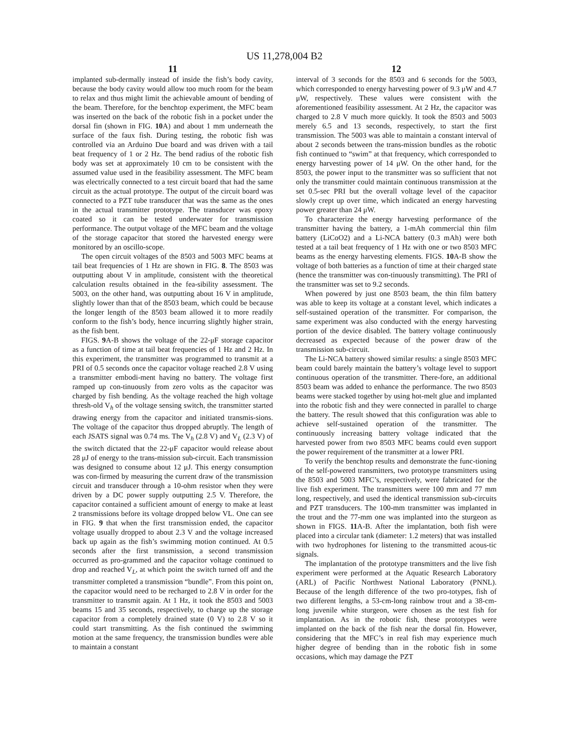US 11,278,004 B2
11
implanted sub-dermally instead of inside the fish’s body cavity, because the body cavity would allow too much room for the beam to relax and thus might limit the achievable amount of bending of the beam. Therefore, for the benchtop experiment, the MFC beam was inserted on the back of the robotic fish in a pocket under the dorsal fin (shown in FIG. 10 A) and about 1 mm underneath the surface of the faux fish. During testing, the robotic fish was controlled via an Arduino Due board and was driven with a tail beat frequency of 1 or 2 Hz. The bend radius of the robotic fish body was set at approximately 10 cm to be consistent with the assumed value used in the feasibility assessment. The MFC beam was electrically connected to a test circuit board that had the same circuit as the actual prototype. The output of the circuit board was connected to a PZT tube transducer that was the same as the ones in the actual transmitter prototype. The transducer was epoxy coated so it can be tested underwater for transmission performance. The output voltage of the MFC beam and the voltage of the storage capacitor that stored the harvested energy were monitored by an oscillo-scope.
The open circuit voltages of the 8503 and 5003 MFC beams at tail beat frequencies of 1 Hz are shown in FIG. 8. The 8503 was outputting about V in amplitude, consistent with the theoretical calculation results obtained in the fea-sibility assessment. The 5003, on the other hand, was outputting about 16 V in amplitude, slightly lower than that of the 8503 beam, which could be because the longer length of the 8503 beam allowed it to more readily conform to the fish’s body, hence incurring slightly higher strain, as the fish bent.
FIGS. 9 A-B shows the voltage of the 22-μF storage capacitor as a function of time at tail beat frequencies of 1 Hz and 2 Hz. In this experiment, the transmitter was programmed to transmit at a PRI of 0.5 seconds once the capacitor voltage reached 2.8 V using a transmitter embodi-ment having no battery. The voltage first ramped up con-tinuously from zero volts as the capacitor was charged by fish bending. As the voltage reached the high voltage thresh-old V<sub>h</sub> of the voltage sensing switch, the transmitter started drawing energy from the capacitor and initiated transmis-sions. The voltage of the capacitor thus dropped abruptly. The length of each JSATS signal was 0.74 ms. The V<sub>h</sub> (2.8 V) and V<sub>L</sub> (2.3 V) of the switch dictated that the 22-μF capacitor would release about 28 μJ of energy to the trans-mission sub-circuit. Each transmission was designed to consume about 12 μJ. This energy consumption was con-firmed by measuring the current draw of the transmission circuit and transducer through a 10-ohm resistor when they were driven by a DC power supply outputting 2.5 V. Therefore, the capacitor contained a sufficient amount of energy to make at least 2 transmissions before its voltage dropped below VL. One can see in FIG. 9 that when the first transmission ended, the capacitor voltage usually dropped to about 2.3 V and the voltage increased back up again as the fish’s swimming motion continued. At 0.5 seconds after the first transmission, a second transmission occurred as pro-grammed and the capacitor voltage continued to drop and reached V<sub>L</sub>, at which point the switch turned off and the transmitter completed a transmission “bundle”. From this point on, the capacitor would need to be recharged to 2.8 V in order for the transmitter to transmit again. At 1 Hz, it took the 8503 and 5003 beams 15 and 35 seconds, respectively, to charge up the storage capacitor from a completely drained state (0 V) to 2.8 V so it could start transmitting. As the fish continued the swimming motion at the same frequency, the transmission bundles were able to maintain a constant
12
interval of 3 seconds for the 8503 and 6 seconds for the 5003, which corresponded to energy harvesting power of 9.3 μW and 4.7 μW, respectively. These values were consistent with the aforementioned feasibility assessment. At 2 Hz, the capacitor was charged to 2.8 V much more quickly. It took the 8503 and 5003 merely 6.5 and 13 seconds, respectively, to start the first transmission. The 5003 was able to maintain a constant interval of about 2 seconds between the trans-mission bundles as the robotic fish continued to “swim” at that frequency, which corresponded to energy harvesting power of 14 μW. On the other hand, for the 8503, the power input to the transmitter was so sufficient that not only the transmitter could maintain continuous transmission at the set 0.5-sec PRI but the overall voltage level of the capacitor slowly crept up over time, which indicated an energy harvesting power greater than 24 μW.
To characterize the energy harvesting performance of the transmitter having the battery, a 1-mAh commercial thin film battery (LiCoO2) and a Li-NCA battery (0.3 mAh) were both tested at a tail beat frequency of 1 Hz with one or two 8503 MFC beams as the energy harvesting elements. FIGS. 10 A-B show the voltage of both batteries as a function of time at their charged state (hence the transmitter was con-tinuously transmitting). The PRI of the transmitter was set to 9.2 seconds.
When powered by just one 8503 beam, the thin film battery was able to keep its voltage at a constant level, which indicates a self-sustained operation of the transmitter. For comparison, the same experiment was also conducted with the energy harvesting portion of the device disabled. The battery voltage continuously decreased as expected because of the power draw of the transmission sub-circuit.
The Li-NCA battery showed similar results: a single 8503 MFC beam could barely maintain the battery’s voltage level to support continuous operation of the transmitter. There-fore, an additional 8503 beam was added to enhance the performance. The two 8503 beams were stacked together by using hot-melt glue and implanted into the robotic fish and they were connected in parallel to charge the battery. The result showed that this configuration was able to achieve self-sustained operation of the transmitter. The continuously increasing battery voltage indicated that the harvested power from two 8503 MFC beams could even support the power requirement of the transmitter at a lower PRI.
To verify the benchtop results and demonstrate the func-tioning of the self-powered transmitters, two prototype transmitters using the 8503 and 5003 MFC’s, respectively, were fabricated for the live fish experiment. The transmitters were 100 mm and 77 mm long, respectively, and used the identical transmission sub-circuits and PZT transducers. The 100-mm transmitter was implanted in the trout and the 77-mm one was implanted into the sturgeon as shown in FIGS. 11 A-B. After the implantation, both fish were placed into a circular tank (diameter: 1.2 meters) that was installed with two hydrophones for listening to the transmitted acous-tic signals.
The implantation of the prototype transmitters and the live fish experiment were performed at the Aquatic Research Laboratory (ARL) of Pacific Northwest National Laboratory (PNNL). Because of the length difference of the two pro-totypes, fish of two different lengths, a 53-cm-long rainbow trout and a 38-cm-long juvenile white sturgeon, were chosen as the test fish for implantation. As in the robotic fish, these prototypes were implanted on the back of the fish near the dorsal fin. However, considering that the MFC’s in real fish may experience much higher degree of bending than in the robotic fish in some occasions, which may damage the PZT